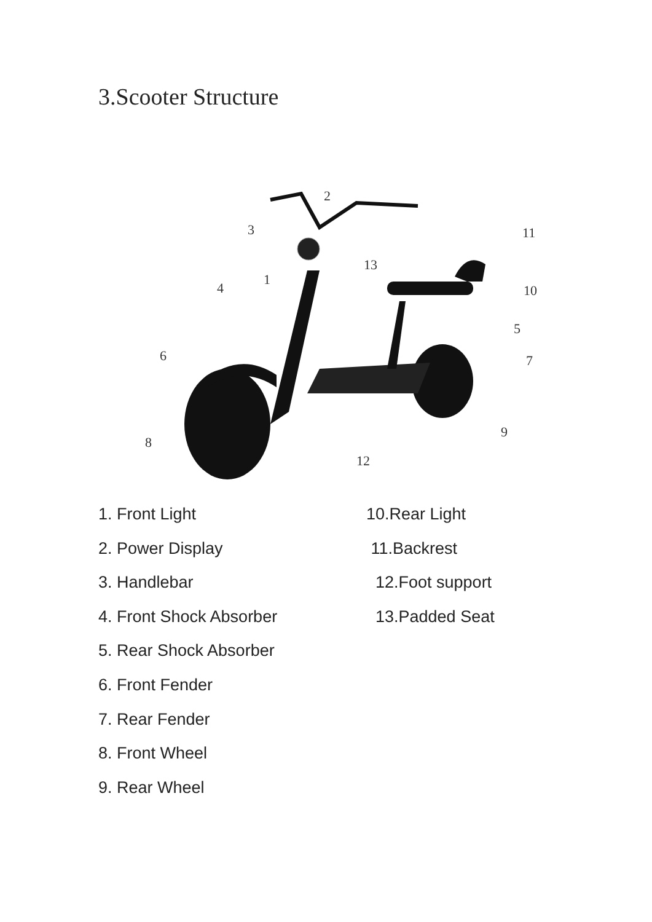3.Scooter Structure
2
3
11
13
1
4
10
5
6
7
9
8
12
1. Front Light
2. Power Display
3. Handlebar
4. Front Shock Absorber
5. Rear Shock Absorber
6. Front Fender
7. Rear Fender
8. Front Wheel
9. Rear Wheel
10.Rear Light
11.Backrest
12.Foot support
13.Padded Seat